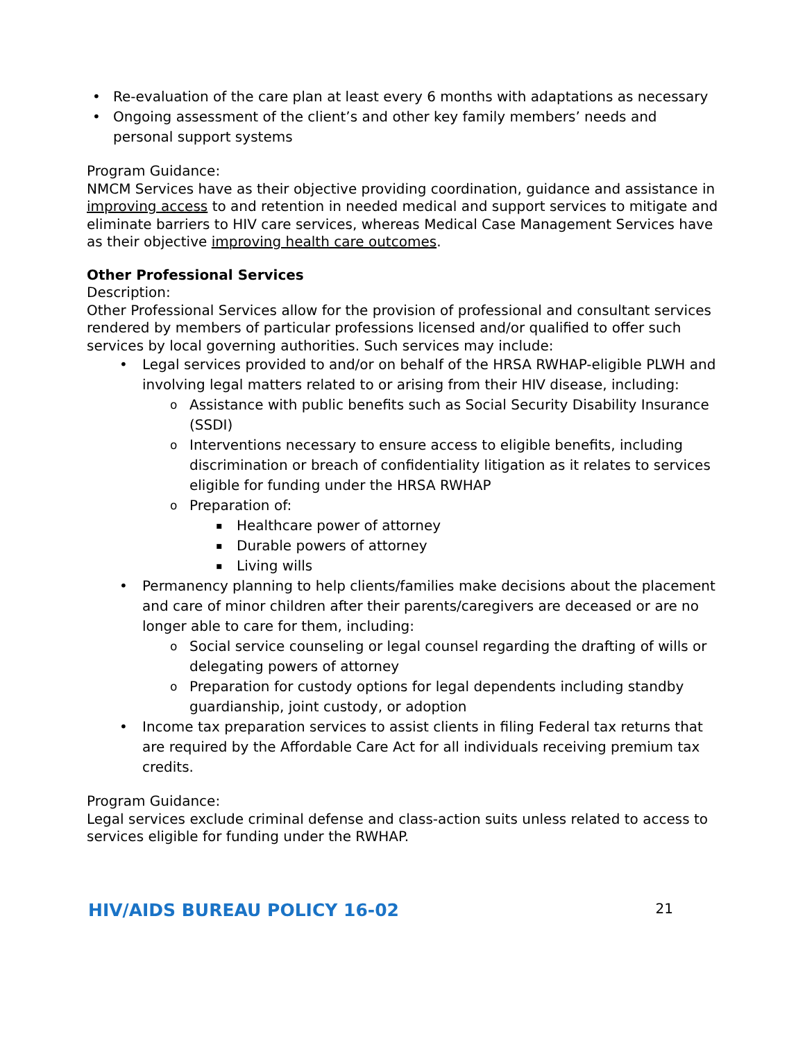Re-evaluation of the care plan at least every 6 months with adaptations as necessary
Ongoing assessment of the client’s and other key family members’ needs and personal support systems
Program Guidance:
NMCM Services have as their objective providing coordination, guidance and assistance in improving access to and retention in needed medical and support services to mitigate and eliminate barriers to HIV care services, whereas Medical Case Management Services have as their objective improving health care outcomes.
Other Professional Services
Description:
Other Professional Services allow for the provision of professional and consultant services rendered by members of particular professions licensed and/or qualified to offer such services by local governing authorities. Such services may include:
Legal services provided to and/or on behalf of the HRSA RWHAP-eligible PLWH and involving legal matters related to or arising from their HIV disease, including:
Assistance with public benefits such as Social Security Disability Insurance (SSDI)
Interventions necessary to ensure access to eligible benefits, including discrimination or breach of confidentiality litigation as it relates to services eligible for funding under the HRSA RWHAP
Preparation of:
Healthcare power of attorney
Durable powers of attorney
Living wills
Permanency planning to help clients/families make decisions about the placement and care of minor children after their parents/caregivers are deceased or are no longer able to care for them, including:
Social service counseling or legal counsel regarding the drafting of wills or delegating powers of attorney
Preparation for custody options for legal dependents including standby guardianship, joint custody, or adoption
Income tax preparation services to assist clients in filing Federal tax returns that are required by the Affordable Care Act for all individuals receiving premium tax credits.
Program Guidance:
Legal services exclude criminal defense and class-action suits unless related to access to services eligible for funding under the RWHAP.
HIV/AIDS BUREAU POLICY 16-02 21